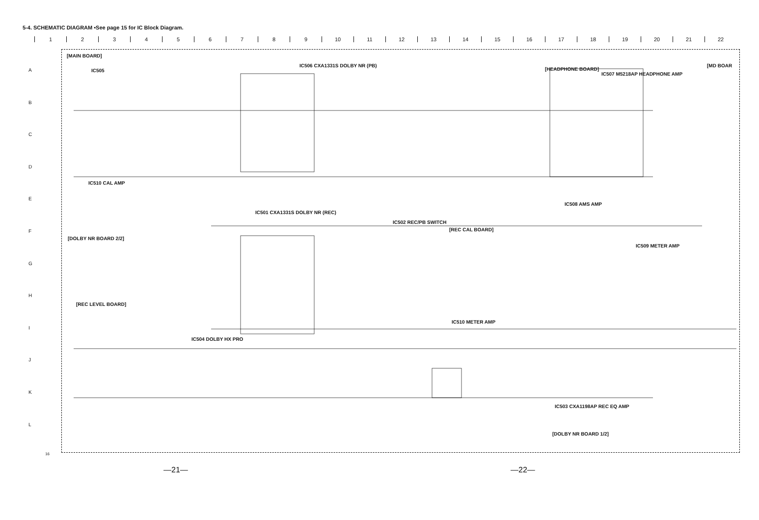5-4. SCHEMATIC DIAGRAM •See page 15 for IC Block Diagram.
123456789 10 11 12 13 14 15 16 17 18 19 20 21 22
A
B
C
D
E
F
G
H
I
J
K
L
[MAIN BOARD]
IC505
IC506 CXA1331S DOLBY NR (PB)
[HEADPHONE BOARD]
IC507 M5218AP HEADPHONE AMP
[MD BOAR
IC510 CAL AMP
IC501 CXA1331S DOLBY NR (REC)
IC502 REC/PB SWITCH
[REC CAL BOARD]
IC508 AMS AMP
IC509 METER AMP
[DOLBY NR BOARD 2/2]
[REC LEVEL BOARD]
IC504 DOLBY HX PRO
IC510 METER AMP
IC503 CXA1198AP REC EQ AMP
[DOLBY NR BOARD 1/2]
16
—21— —22—